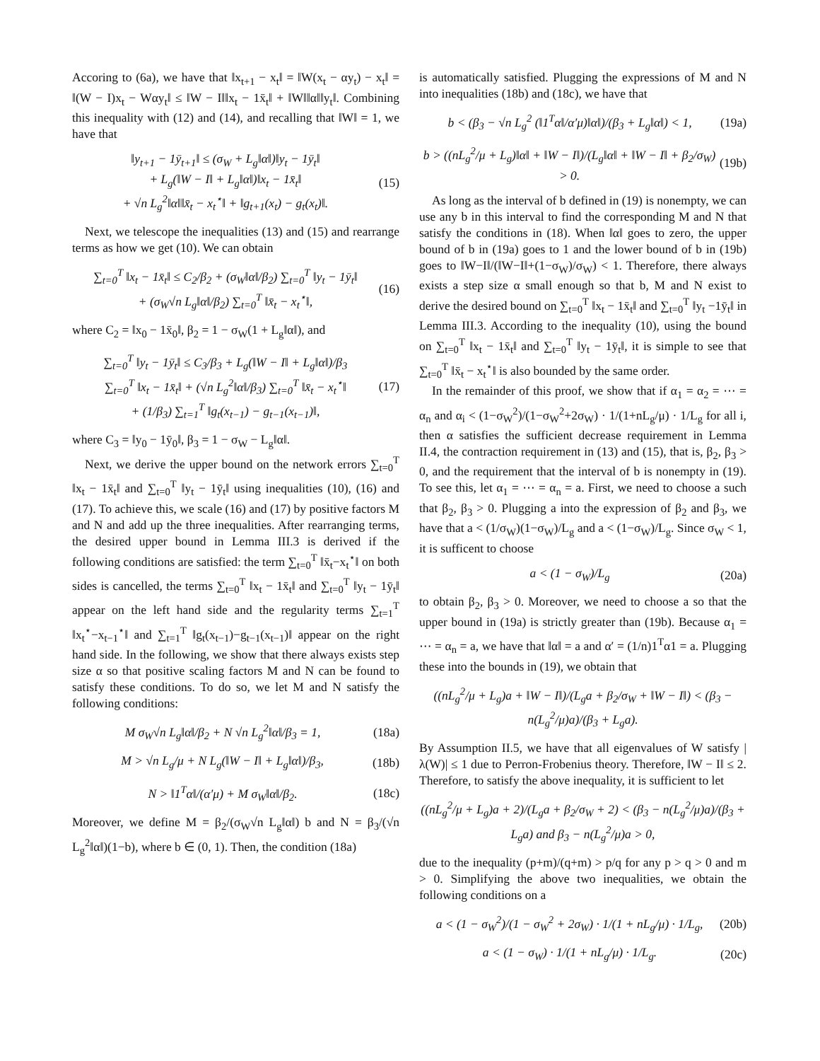Accoring to (6a), we have that ‖x<sub>t+1</sub> − x<sub>t</sub>‖ = ‖W(x<sub>t</sub> − αy<sub>t</sub>) − x<sub>t</sub>‖ = ‖(W − I)x<sub>t</sub> − Wαy<sub>t</sub>‖ ≤ ‖W − I‖‖x<sub>t</sub> − 1x̄<sub>t</sub>‖ + ‖W‖‖α‖‖y<sub>t</sub>‖. Combining this inequality with (12) and (14), and recalling that ‖W‖ = 1, we have that
‖y<sub>t+1</sub> − 1ȳ<sub>t+1</sub>‖ ≤ (σ<sub>W</sub> + L<sub>g</sub>‖α‖)‖y<sub>t</sub> − 1ȳ<sub>t</sub>‖
+ L<sub>g</sub>(‖W − I‖ + L<sub>g</sub>‖α‖)‖x<sub>t</sub> − 1x̄<sub>t</sub>‖
+ √n L<sub>g</sub><sup>2</sup>‖α‖‖x̄<sub>t</sub> − x<sub>t</sub><sup>⋆</sup>‖ + ‖g<sub>t+1</sub>(x<sub>t</sub>) − g<sub>t</sub>(x<sub>t</sub>)‖. (15)
Next, we telescope the inequalities (13) and (15) and rearrange terms as how we get (10). We can obtain
∑<sub>t=0</sub><sup>T</sup> ‖x<sub>t</sub> − 1x̄<sub>t</sub>‖ ≤ C<sub>2</sub>/β<sub>2</sub> + (σ<sub>W</sub>‖α‖/β<sub>2</sub>) ∑<sub>t=0</sub><sup>T</sup> ‖y<sub>t</sub> − 1ȳ<sub>t</sub>‖
+ (σ<sub>W</sub>√n L<sub>g</sub>‖α‖/β<sub>2</sub>) ∑<sub>t=0</sub><sup>T</sup> ‖x̄<sub>t</sub> − x<sub>t</sub><sup>⋆</sup>‖, (16)
where C<sub>2</sub> = ‖x<sub>0</sub> − 1x̄<sub>0</sub>‖, β<sub>2</sub> = 1 − σ<sub>W</sub>(1 + L<sub>g</sub>‖α‖), and
∑<sub>t=0</sub><sup>T</sup> ‖y<sub>t</sub> − 1ȳ<sub>t</sub>‖ ≤ C<sub>3</sub>/β<sub>3</sub> + L<sub>g</sub>(‖W − I‖ + L<sub>g</sub>‖α‖)/β<sub>3</sub>
∑<sub>t=0</sub><sup>T</sup> ‖x<sub>t</sub> − 1x̄<sub>t</sub>‖ + (√n L<sub>g</sub><sup>2</sup>‖α‖/β<sub>3</sub>) ∑<sub>t=0</sub><sup>T</sup> ‖x̄<sub>t</sub> − x<sub>t</sub><sup>⋆</sup>‖
+ (1/β<sub>3</sub>) ∑<sub>t=1</sub><sup>T</sup> ‖g<sub>t</sub>(x<sub>t−1</sub>) − g<sub>t−1</sub>(x<sub>t−1</sub>)‖, (17)
where C<sub>3</sub> = ‖y<sub>0</sub> − 1ȳ<sub>0</sub>‖, β<sub>3</sub> = 1 − σ<sub>W</sub> − L<sub>g</sub>‖α‖.
Next, we derive the upper bound on the network errors ∑<sub>t=0</sub><sup>T</sup> ‖x<sub>t</sub> − 1x̄<sub>t</sub>‖ and ∑<sub>t=0</sub><sup>T</sup> ‖y<sub>t</sub> − 1ȳ<sub>t</sub>‖ using inequalities (10), (16) and (17). To achieve this, we scale (16) and (17) by positive factors M and N and add up the three inequalities. After rearranging terms, the desired upper bound in Lemma III.3 is derived if the following conditions are satisfied: the term ∑<sub>t=0</sub><sup>T</sup> ‖x̄<sub>t</sub>−x<sub>t</sub><sup>⋆</sup>‖ on both sides is cancelled, the terms ∑<sub>t=0</sub><sup>T</sup> ‖x<sub>t</sub> − 1x̄<sub>t</sub>‖ and ∑<sub>t=0</sub><sup>T</sup> ‖y<sub>t</sub> − 1ȳ<sub>t</sub>‖ appear on the left hand side and the regularity terms ∑<sub>t=1</sub><sup>T</sup> ‖x<sub>t</sub><sup>⋆</sup>−x<sub>t−1</sub><sup>⋆</sup>‖ and ∑<sub>t=1</sub><sup>T</sup> ‖g<sub>t</sub>(x<sub>t−1</sub>)−g<sub>t−1</sub>(x<sub>t−1</sub>)‖ appear on the right hand side. In the following, we show that there always exists step size α so that positive scaling factors M and N can be found to satisfy these conditions. To do so, we let M and N satisfy the following conditions:
M σ<sub>W</sub>√n L<sub>g</sub>‖α‖/β<sub>2</sub> + N √n L<sub>g</sub><sup>2</sup>‖α‖/β<sub>3</sub> = 1, (18a)
M > √n L<sub>g</sub>/μ + N L<sub>g</sub>(‖W − I‖ + L<sub>g</sub>‖α‖)/β<sub>3</sub>, (18b)
N > ‖1<sup>T</sup>α‖/(α′μ) + M σ<sub>W</sub>‖α‖/β<sub>2</sub>. (18c)
Moreover, we define M = β<sub>2</sub>/(σ<sub>W</sub>√n L<sub>g</sub>‖α‖) b and N = β<sub>3</sub>/(√n L<sub>g</sub><sup>2</sup>‖α‖)(1−b), where b ∈ (0, 1). Then, the condition (18a)
is automatically satisfied. Plugging the expressions of M and N into inequalities (18b) and (18c), we have that
b < (β<sub>3</sub> − √n L<sub>g</sub><sup>2</sup> (‖1<sup>T</sup>α‖/α′μ)‖α‖)/(β<sub>3</sub> + L<sub>g</sub>‖α‖) < 1, (19a)
b > ((nL<sub>g</sub><sup>2</sup>/μ + L<sub>g</sub>)‖α‖ + ‖W − I‖)/(L<sub>g</sub>‖α‖ + ‖W − I‖ + β<sub>2</sub>/σ<sub>W</sub>) > 0. (19b)
As long as the interval of b defined in (19) is nonempty, we can use any b in this interval to find the corresponding M and N that satisfy the conditions in (18). When ‖α‖ goes to zero, the upper bound of b in (19a) goes to 1 and the lower bound of b in (19b) goes to ‖W−I‖/(‖W−I‖+(1−σ<sub>W</sub>)/σ<sub>W</sub>) < 1. Therefore, there always exists a step size α small enough so that b, M and N exist to derive the desired bound on ∑<sub>t=0</sub><sup>T</sup> ‖x<sub>t</sub> − 1x̄<sub>t</sub>‖ and ∑<sub>t=0</sub><sup>T</sup> ‖y<sub>t</sub> −1ȳ<sub>t</sub>‖ in Lemma III.3. According to the inequality (10), using the bound on ∑<sub>t=0</sub><sup>T</sup> ‖x<sub>t</sub> − 1x̄<sub>t</sub>‖ and ∑<sub>t=0</sub><sup>T</sup> ‖y<sub>t</sub> − 1ȳ<sub>t</sub>‖, it is simple to see that ∑<sub>t=0</sub><sup>T</sup> ‖x̄<sub>t</sub> − x<sub>t</sub><sup>⋆</sup>‖ is also bounded by the same order.
In the remainder of this proof, we show that if α<sub>1</sub> = α<sub>2</sub> = ⋯ = α<sub>n</sub> and α<sub>i</sub> < (1−σ<sub>W</sub><sup>2</sup>)/(1−σ<sub>W</sub><sup>2</sup>+2σ<sub>W</sub>) · 1/(1+nL<sub>g</sub>/μ) · 1/L<sub>g</sub> for all i, then α satisfies the sufficient decrease requirement in Lemma II.4, the contraction requirement in (13) and (15), that is, β<sub>2</sub>, β<sub>3</sub> > 0, and the requirement that the interval of b is nonempty in (19). To see this, let α<sub>1</sub> = ⋯ = α<sub>n</sub> = a. First, we need to choose a such that β<sub>2</sub>, β<sub>3</sub> > 0. Plugging a into the expression of β<sub>2</sub> and β<sub>3</sub>, we have that a < (1/σ<sub>W</sub>)(1−σ<sub>W</sub>)/L<sub>g</sub> and a < (1−σ<sub>W</sub>)/L<sub>g</sub>. Since σ<sub>W</sub> < 1, it is sufficent to choose
a < (1 − σ<sub>W</sub>)/L<sub>g</sub> (20a)
to obtain β<sub>2</sub>, β<sub>3</sub> > 0. Moreover, we need to choose a so that the upper bound in (19a) is strictly greater than (19b). Because α<sub>1</sub> = ⋯ = α<sub>n</sub> = a, we have that ‖α‖ = a and α′ = (1/n)1<sup>T</sup>α1 = a. Plugging these into the bounds in (19), we obtain that
((nL<sub>g</sub><sup>2</sup>/μ + L<sub>g</sub>)a + ‖W − I‖)/(L<sub>g</sub>a + β<sub>2</sub>/σ<sub>W</sub> + ‖W − I‖) < (β<sub>3</sub> − n(L<sub>g</sub><sup>2</sup>/μ)a)/(β<sub>3</sub> + L<sub>g</sub>a).
By Assumption II.5, we have that all eigenvalues of W satisfy |λ(W)| ≤ 1 due to Perron-Frobenius theory. Therefore, ‖W − I‖ ≤ 2. Therefore, to satisfy the above inequality, it is sufficient to let
((nL<sub>g</sub><sup>2</sup>/μ + L<sub>g</sub>)a + 2)/(L<sub>g</sub>a + β<sub>2</sub>/σ<sub>W</sub> + 2) < (β<sub>3</sub> − n(L<sub>g</sub><sup>2</sup>/μ)a)/(β<sub>3</sub> + L<sub>g</sub>a) and β<sub>3</sub> − n(L<sub>g</sub><sup>2</sup>/μ)a > 0,
due to the inequality (p+m)/(q+m) > p/q for any p > q > 0 and m > 0. Simplifying the above two inequalities, we obtain the following conditions on a
a < (1 − σ<sub>W</sub><sup>2</sup>)/(1 − σ<sub>W</sub><sup>2</sup> + 2σ<sub>W</sub>) · 1/(1 + nL<sub>g</sub>/μ) · 1/L<sub>g</sub>, (20b)
a < (1 − σ<sub>W</sub>) · 1/(1 + nL<sub>g</sub>/μ) · 1/L<sub>g</sub>. (20c)